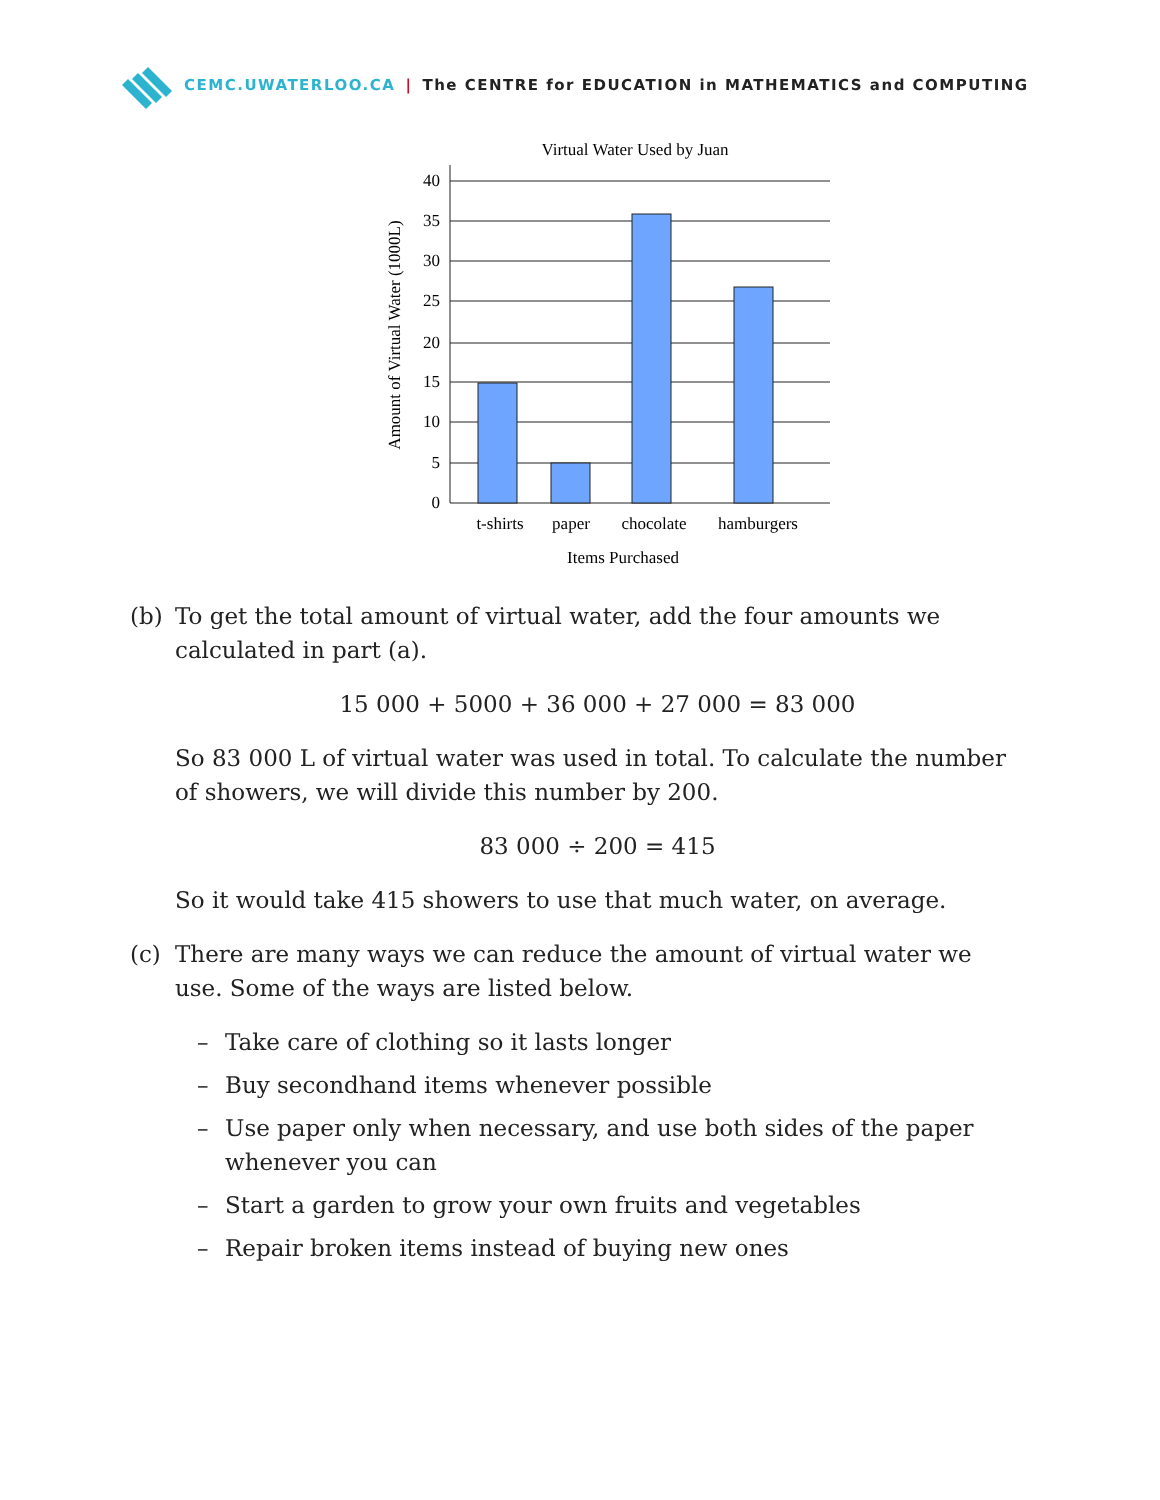CEMC.UWATERLOO.CA | The CENTRE for EDUCATION in MATHEMATICS and COMPUTING
Virtual Water Used by Juan
0
5
10
15
20
25
30
35
40
t-shirts
paper
chocolate
hamburgers
Items Purchased
Amount of Virtual Water (1000L)
(b) To get the total amount of virtual water, add the four amounts we calculated in part (a).
15 000 + 5000 + 36 000 + 27 000 = 83 000
So 83 000 L of virtual water was used in total. To calculate the number of showers, we will divide this number by 200.
83 000 ÷ 200 = 415
So it would take 415 showers to use that much water, on average.
(c) There are many ways we can reduce the amount of virtual water we use. Some of the ways are listed below.
– Take care of clothing so it lasts longer
– Buy secondhand items whenever possible
– Use paper only when necessary, and use both sides of the paper whenever you can
– Start a garden to grow your own fruits and vegetables
– Repair broken items instead of buying new ones